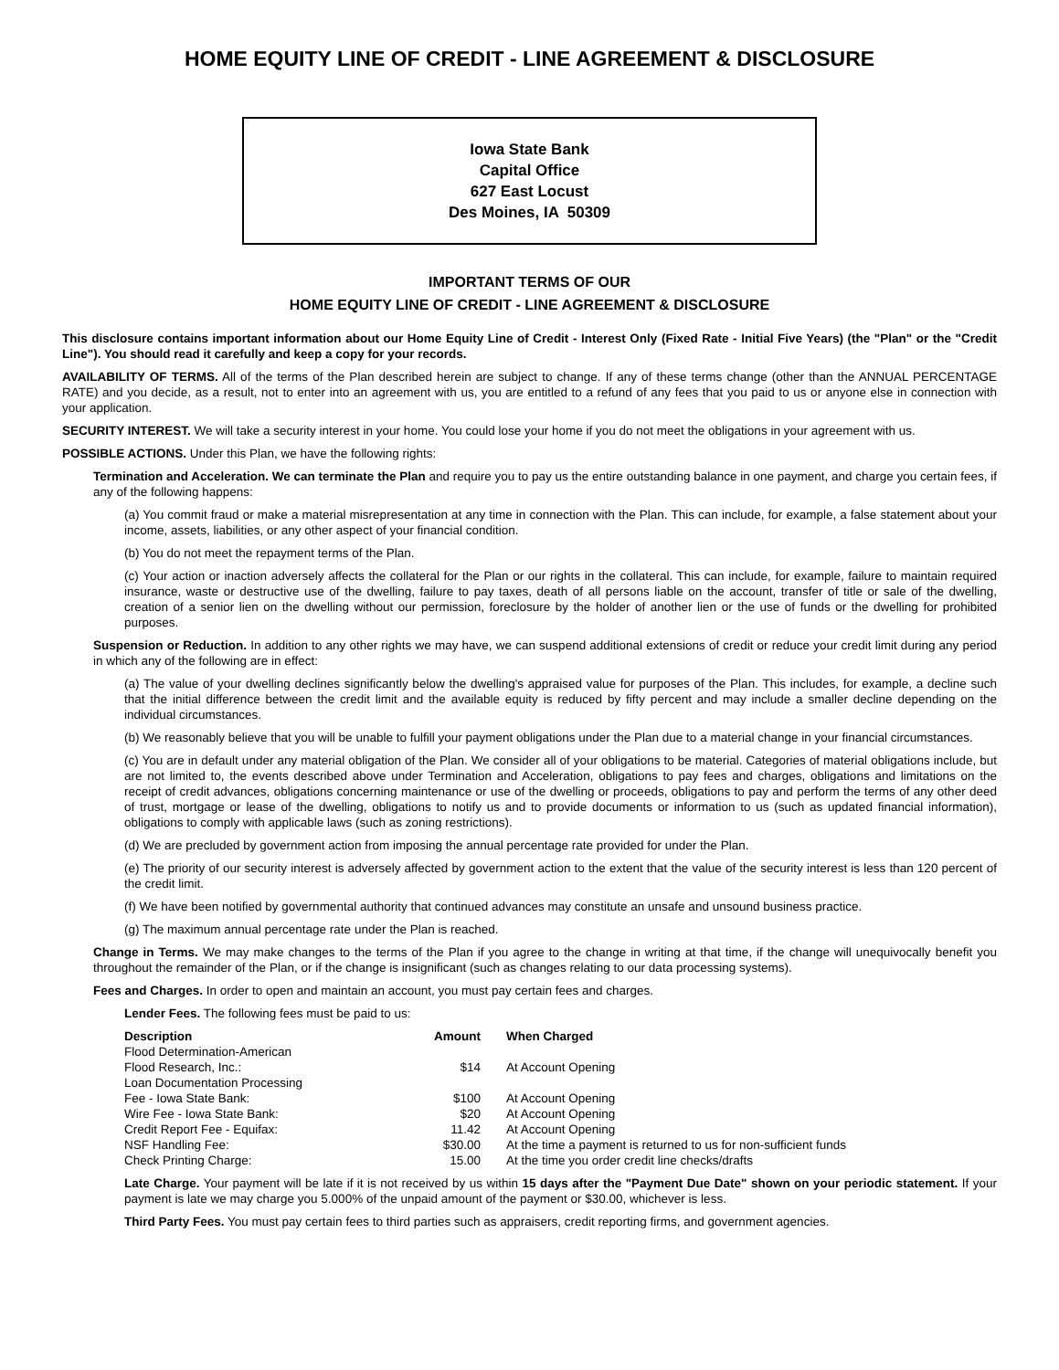HOME EQUITY LINE OF CREDIT - LINE AGREEMENT & DISCLOSURE
Iowa State Bank
Capital Office
627 East Locust
Des Moines, IA 50309
IMPORTANT TERMS OF OUR
HOME EQUITY LINE OF CREDIT - LINE AGREEMENT & DISCLOSURE
This disclosure contains important information about our Home Equity Line of Credit - Interest Only (Fixed Rate - Initial Five Years) (the "Plan" or the "Credit Line"). You should read it carefully and keep a copy for your records.
AVAILABILITY OF TERMS. All of the terms of the Plan described herein are subject to change. If any of these terms change (other than the ANNUAL PERCENTAGE RATE) and you decide, as a result, not to enter into an agreement with us, you are entitled to a refund of any fees that you paid to us or anyone else in connection with your application.
SECURITY INTEREST. We will take a security interest in your home. You could lose your home if you do not meet the obligations in your agreement with us.
POSSIBLE ACTIONS. Under this Plan, we have the following rights:
Termination and Acceleration. We can terminate the Plan and require you to pay us the entire outstanding balance in one payment, and charge you certain fees, if any of the following happens:
(a) You commit fraud or make a material misrepresentation at any time in connection with the Plan. This can include, for example, a false statement about your income, assets, liabilities, or any other aspect of your financial condition.
(b) You do not meet the repayment terms of the Plan.
(c) Your action or inaction adversely affects the collateral for the Plan or our rights in the collateral. This can include, for example, failure to maintain required insurance, waste or destructive use of the dwelling, failure to pay taxes, death of all persons liable on the account, transfer of title or sale of the dwelling, creation of a senior lien on the dwelling without our permission, foreclosure by the holder of another lien or the use of funds or the dwelling for prohibited purposes.
Suspension or Reduction. In addition to any other rights we may have, we can suspend additional extensions of credit or reduce your credit limit during any period in which any of the following are in effect:
(a) The value of your dwelling declines significantly below the dwelling's appraised value for purposes of the Plan. This includes, for example, a decline such that the initial difference between the credit limit and the available equity is reduced by fifty percent and may include a smaller decline depending on the individual circumstances.
(b) We reasonably believe that you will be unable to fulfill your payment obligations under the Plan due to a material change in your financial circumstances.
(c) You are in default under any material obligation of the Plan. We consider all of your obligations to be material. Categories of material obligations include, but are not limited to, the events described above under Termination and Acceleration, obligations to pay fees and charges, obligations and limitations on the receipt of credit advances, obligations concerning maintenance or use of the dwelling or proceeds, obligations to pay and perform the terms of any other deed of trust, mortgage or lease of the dwelling, obligations to notify us and to provide documents or information to us (such as updated financial information), obligations to comply with applicable laws (such as zoning restrictions).
(d) We are precluded by government action from imposing the annual percentage rate provided for under the Plan.
(e) The priority of our security interest is adversely affected by government action to the extent that the value of the security interest is less than 120 percent of the credit limit.
(f) We have been notified by governmental authority that continued advances may constitute an unsafe and unsound business practice.
(g) The maximum annual percentage rate under the Plan is reached.
Change in Terms. We may make changes to the terms of the Plan if you agree to the change in writing at that time, if the change will unequivocally benefit you throughout the remainder of the Plan, or if the change is insignificant (such as changes relating to our data processing systems).
Fees and Charges. In order to open and maintain an account, you must pay certain fees and charges.
Lender Fees. The following fees must be paid to us:
| Description | Amount | When Charged |
| --- | --- | --- |
| Flood Determination-American Flood Research, Inc.: | $14 | At Account Opening |
| Loan Documentation Processing Fee - Iowa State Bank: | $100 | At Account Opening |
| Wire Fee - Iowa State Bank: | $20 | At Account Opening |
| Credit Report Fee - Equifax: | 11.42 | At Account Opening |
| NSF Handling Fee: | $30.00 | At the time a payment is returned to us for non-sufficient funds |
| Check Printing Charge: | 15.00 | At the time you order credit line checks/drafts |
Late Charge. Your payment will be late if it is not received by us within 15 days after the "Payment Due Date" shown on your periodic statement. If your payment is late we may charge you 5.000% of the unpaid amount of the payment or $30.00, whichever is less.
Third Party Fees. You must pay certain fees to third parties such as appraisers, credit reporting firms, and government agencies.